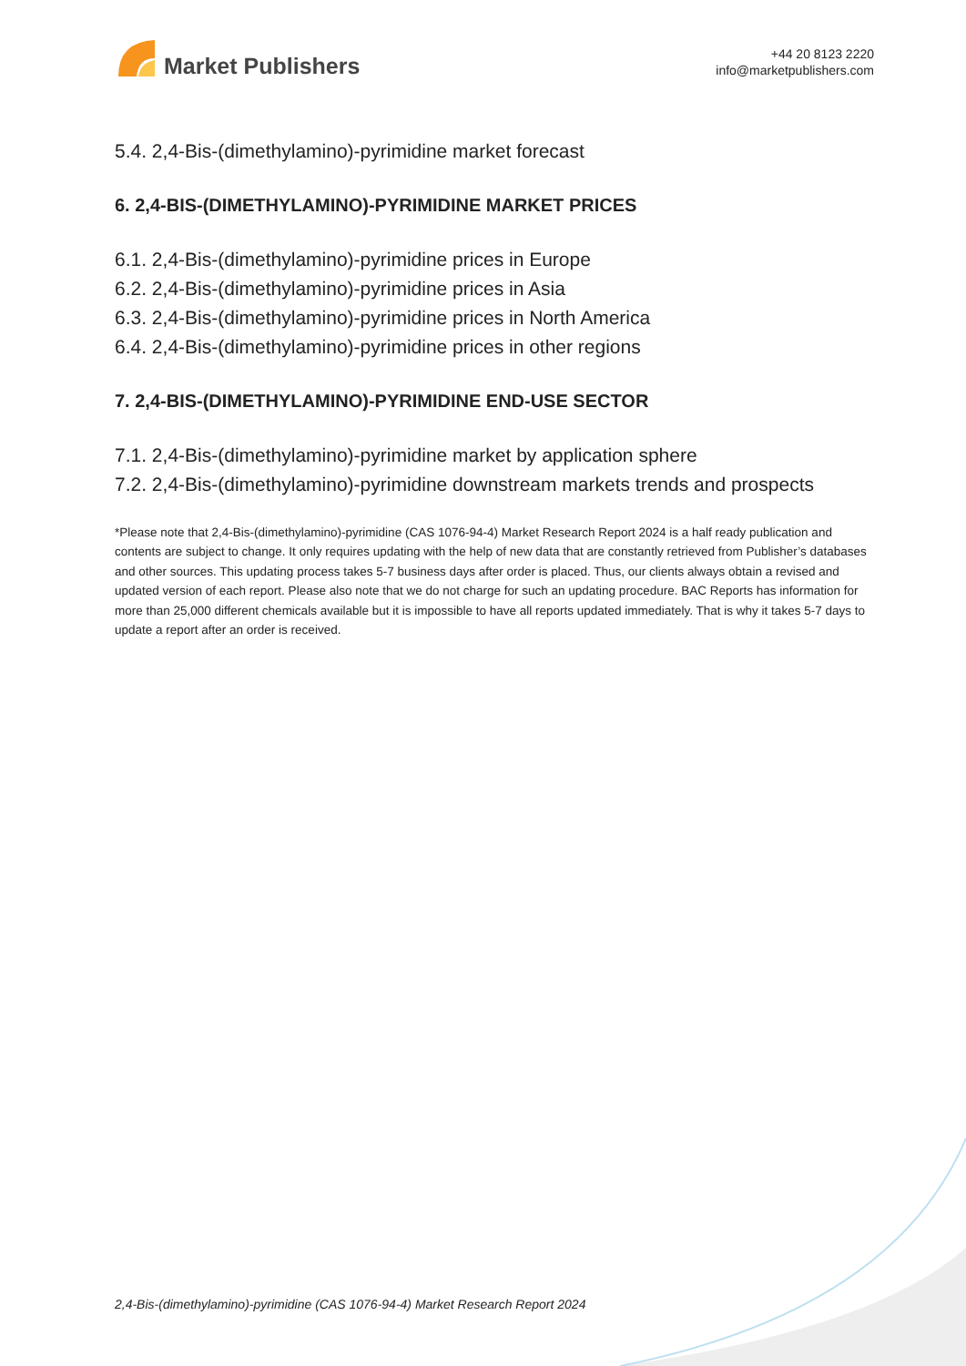Market Publishers
+44 20 8123 2220
info@marketpublishers.com
5.4. 2,4-Bis-(dimethylamino)-pyrimidine market forecast
6. 2,4-BIS-(DIMETHYLAMINO)-PYRIMIDINE MARKET PRICES
6.1. 2,4-Bis-(dimethylamino)-pyrimidine prices in Europe
6.2. 2,4-Bis-(dimethylamino)-pyrimidine prices in Asia
6.3. 2,4-Bis-(dimethylamino)-pyrimidine prices in North America
6.4. 2,4-Bis-(dimethylamino)-pyrimidine prices in other regions
7. 2,4-BIS-(DIMETHYLAMINO)-PYRIMIDINE END-USE SECTOR
7.1. 2,4-Bis-(dimethylamino)-pyrimidine market by application sphere
7.2. 2,4-Bis-(dimethylamino)-pyrimidine downstream markets trends and prospects
*Please note that 2,4-Bis-(dimethylamino)-pyrimidine (CAS 1076-94-4) Market Research Report 2024 is a half ready publication and contents are subject to change. It only requires updating with the help of new data that are constantly retrieved from Publisher’s databases and other sources. This updating process takes 5-7 business days after order is placed. Thus, our clients always obtain a revised and updated version of each report. Please also note that we do not charge for such an updating procedure. BAC Reports has information for more than 25,000 different chemicals available but it is impossible to have all reports updated immediately. That is why it takes 5-7 days to update a report after an order is received.
2,4-Bis-(dimethylamino)-pyrimidine (CAS 1076-94-4) Market Research Report 2024